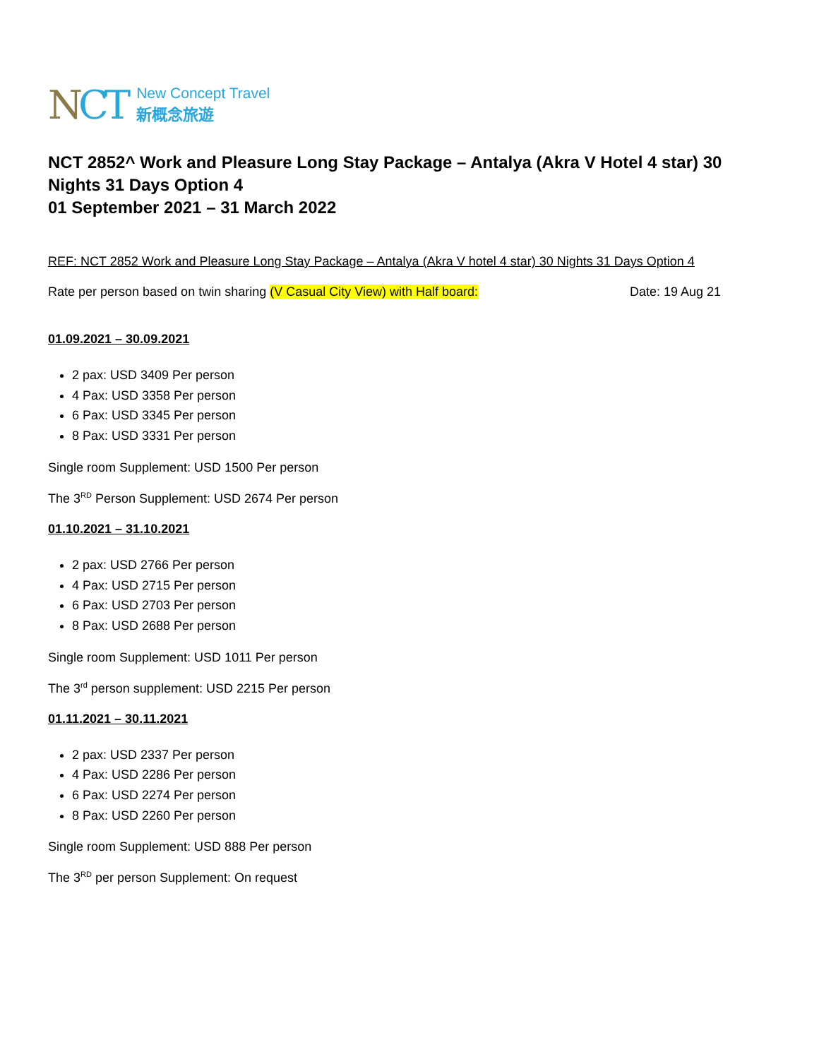NCT
New Concept Travel
新概念旅遊
NCT 2852^ Work and Pleasure Long Stay Package – Antalya (Akra V Hotel 4 star) 30 Nights 31 Days Option 4
01 September 2021 – 31 March 2022
REF: NCT 2852 Work and Pleasure Long Stay Package – Antalya (Akra V hotel 4 star) 30 Nights 31 Days Option 4
Rate per person based on twin sharing (V Casual City View) with Half board: Date: 19 Aug 21
01.09.2021 – 30.09.2021
2 pax: USD 3409 Per person
4 Pax: USD 3358 Per person
6 Pax: USD 3345 Per person
8 Pax: USD 3331 Per person
Single room Supplement: USD 1500 Per person
The 3<sup>RD</sup> Person Supplement: USD 2674 Per person
01.10.2021 – 31.10.2021
2 pax: USD 2766 Per person
4 Pax: USD 2715 Per person
6 Pax: USD 2703 Per person
8 Pax: USD 2688 Per person
Single room Supplement: USD 1011 Per person
The 3<sup>rd</sup> person supplement: USD 2215 Per person
01.11.2021 – 30.11.2021
2 pax: USD 2337 Per person
4 Pax: USD 2286 Per person
6 Pax: USD 2274 Per person
8 Pax: USD 2260 Per person
Single room Supplement: USD 888 Per person
The 3<sup>RD</sup> per person Supplement: On request